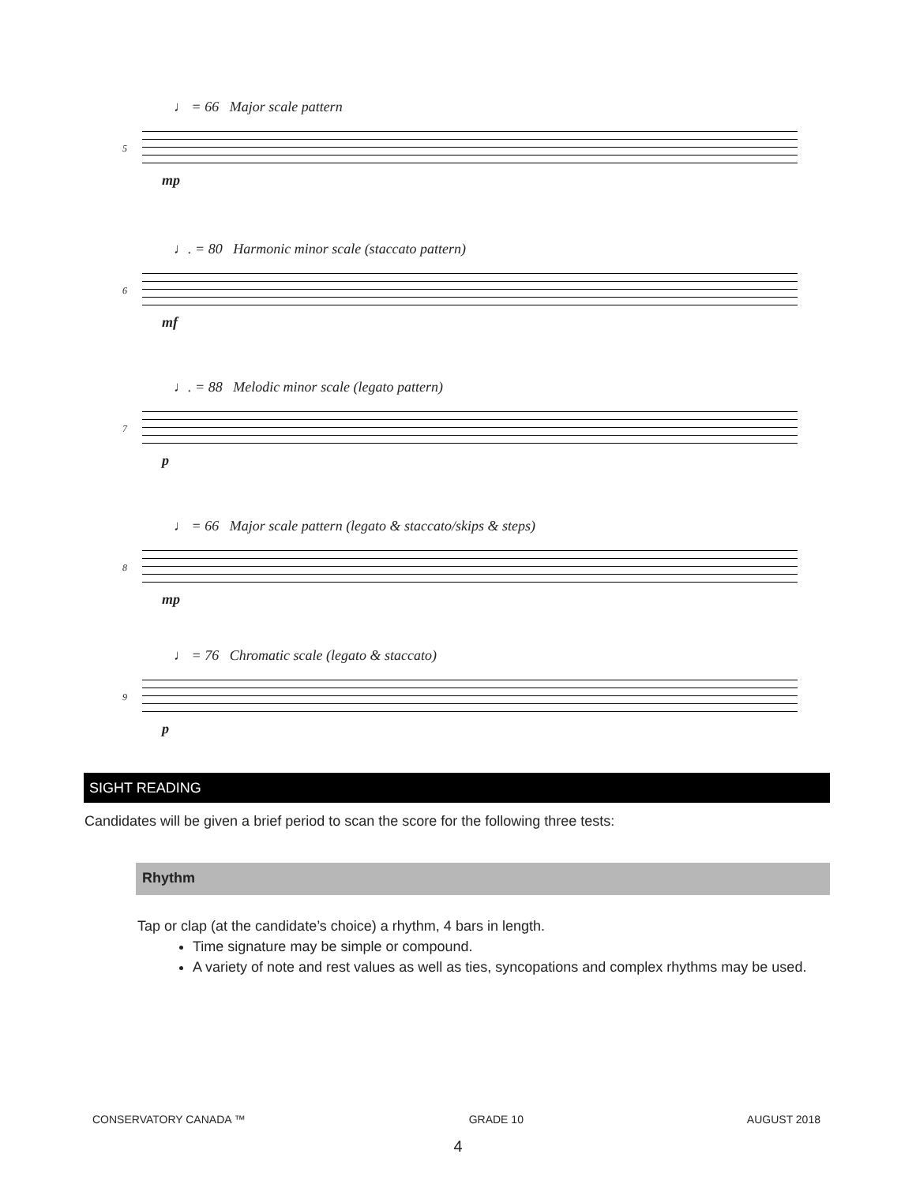♩ = 66 Major scale pattern
5
mp
♩. = 80 Harmonic minor scale (staccato pattern)
6
mf
♩. = 88 Melodic minor scale (legato pattern)
7
p
♩ = 66 Major scale pattern (legato & staccato/skips & steps)
8
mp
♩ = 76 Chromatic scale (legato & staccato)
9
p
SIGHT READING
Candidates will be given a brief period to scan the score for the following three tests:
Rhythm
Tap or clap (at the candidate’s choice) a rhythm, 4 bars in length.
Time signature may be simple or compound.
A variety of note and rest values as well as ties, syncopations and complex rhythms may be used.
CONSERVATORY CANADA ™ GRADE 10 AUGUST 2018
4